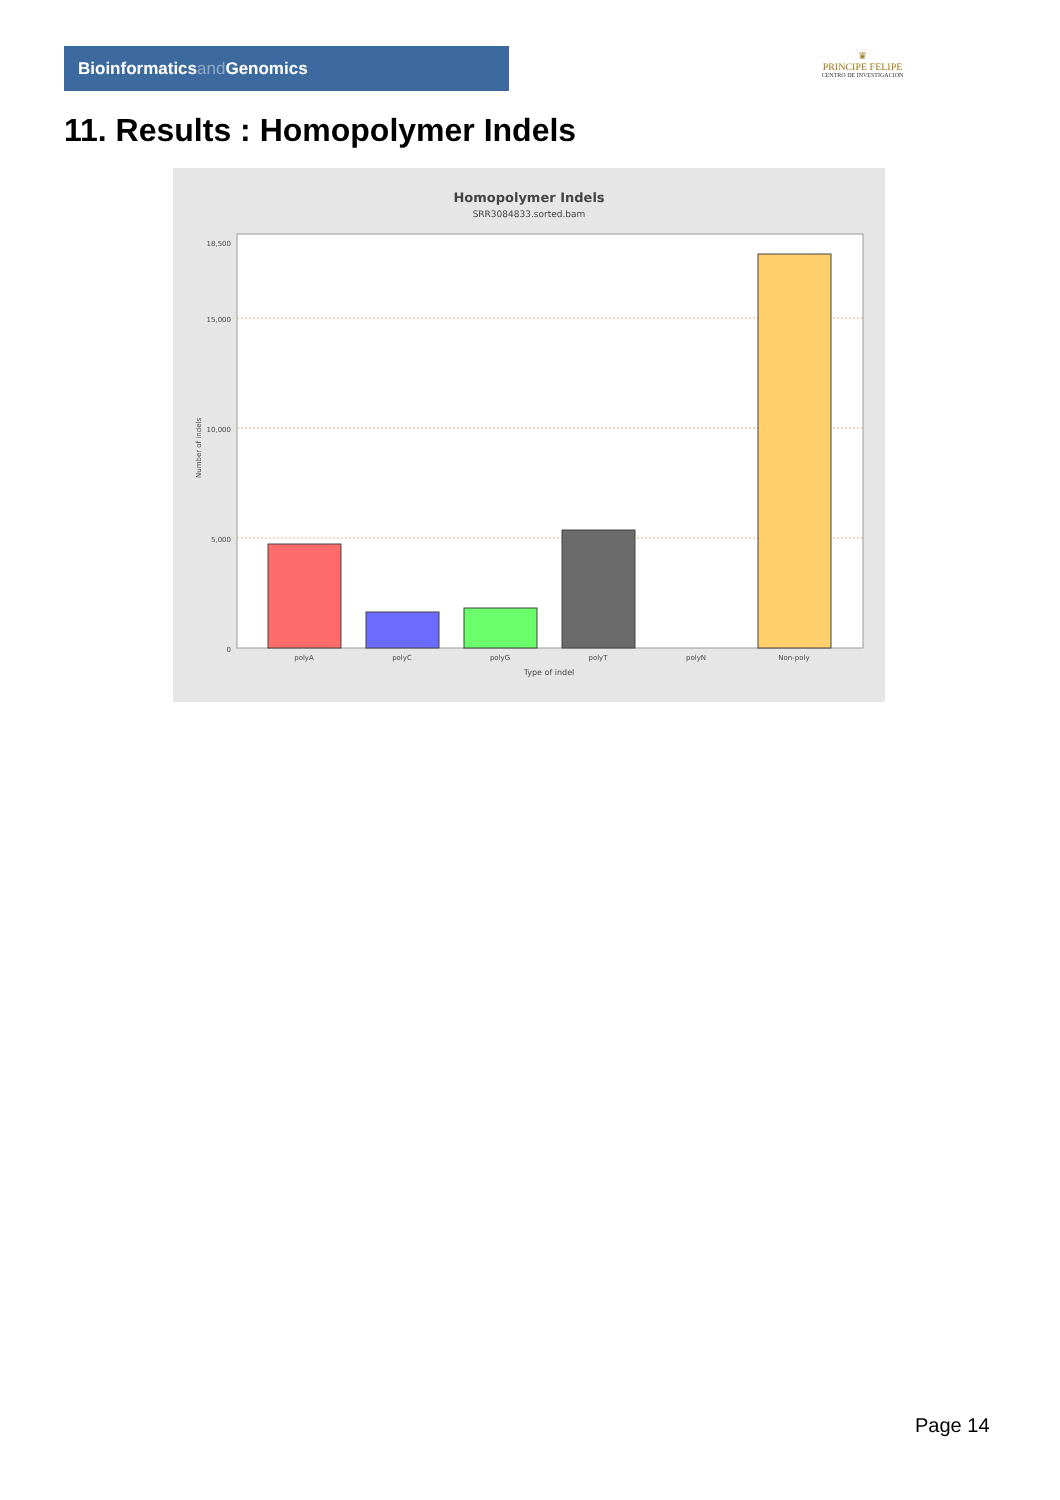Bioinformaticsand Genomics
♛
PRINCIPE FELIPE
CENTRO DE INVESTIGACION
11. Results : Homopolymer Indels
Homopolymer Indels
SRR3084833.sorted.bam
0
5,000
10,000
15,000
18,500
polyA
polyC
polyG
polyT
polyN
Non-poly
Type of indel
Number of indels
Page 14